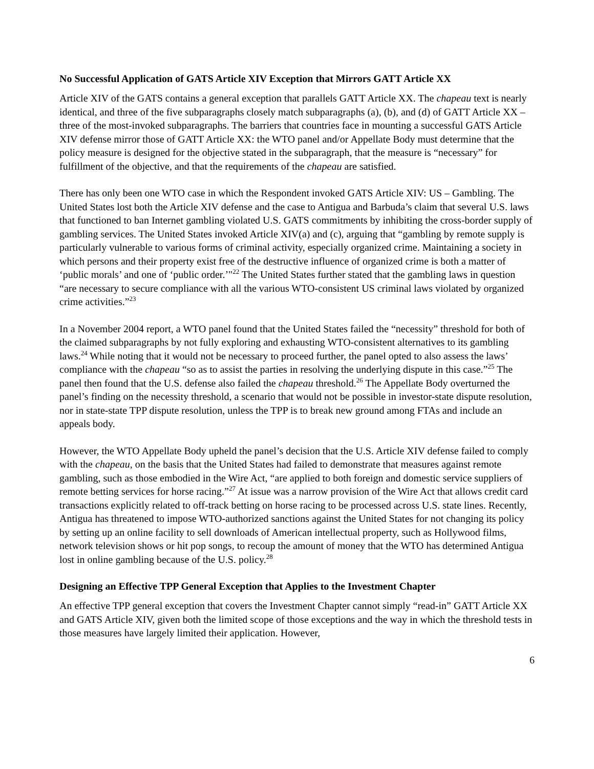No Successful Application of GATS Article XIV Exception that Mirrors GATT Article XX
Article XIV of the GATS contains a general exception that parallels GATT Article XX. The chapeau text is nearly identical, and three of the five subparagraphs closely match subparagraphs (a), (b), and (d) of GATT Article XX – three of the most-invoked subparagraphs. The barriers that countries face in mounting a successful GATS Article XIV defense mirror those of GATT Article XX: the WTO panel and/or Appellate Body must determine that the policy measure is designed for the objective stated in the subparagraph, that the measure is “necessary” for fulfillment of the objective, and that the requirements of the chapeau are satisfied.
There has only been one WTO case in which the Respondent invoked GATS Article XIV: US – Gambling. The United States lost both the Article XIV defense and the case to Antigua and Barbuda’s claim that several U.S. laws that functioned to ban Internet gambling violated U.S. GATS commitments by inhibiting the cross-border supply of gambling services. The United States invoked Article XIV(a) and (c), arguing that “gambling by remote supply is particularly vulnerable to various forms of criminal activity, especially organized crime. Maintaining a society in which persons and their property exist free of the destructive influence of organized crime is both a matter of ‘public morals’ and one of ‘public order.’"<sup>22</sup> The United States further stated that the gambling laws in question “are necessary to secure compliance with all the various WTO-consistent US criminal laws violated by organized crime activities.”<sup>23</sup>
In a November 2004 report, a WTO panel found that the United States failed the “necessity” threshold for both of the claimed subparagraphs by not fully exploring and exhausting WTO-consistent alternatives to its gambling laws.<sup>24</sup> While noting that it would not be necessary to proceed further, the panel opted to also assess the laws’ compliance with the chapeau “so as to assist the parties in resolving the underlying dispute in this case.”<sup>25</sup> The panel then found that the U.S. defense also failed the chapeau threshold.<sup>26</sup> The Appellate Body overturned the panel’s finding on the necessity threshold, a scenario that would not be possible in investor-state dispute resolution, nor in state-state TPP dispute resolution, unless the TPP is to break new ground among FTAs and include an appeals body.
However, the WTO Appellate Body upheld the panel’s decision that the U.S. Article XIV defense failed to comply with the chapeau, on the basis that the United States had failed to demonstrate that measures against remote gambling, such as those embodied in the Wire Act, “are applied to both foreign and domestic service suppliers of remote betting services for horse racing.”<sup>27</sup> At issue was a narrow provision of the Wire Act that allows credit card transactions explicitly related to off-track betting on horse racing to be processed across U.S. state lines. Recently, Antigua has threatened to impose WTO-authorized sanctions against the United States for not changing its policy by setting up an online facility to sell downloads of American intellectual property, such as Hollywood films, network television shows or hit pop songs, to recoup the amount of money that the WTO has determined Antigua lost in online gambling because of the U.S. policy.<sup>28</sup>
Designing an Effective TPP General Exception that Applies to the Investment Chapter
An effective TPP general exception that covers the Investment Chapter cannot simply “read-in” GATT Article XX and GATS Article XIV, given both the limited scope of those exceptions and the way in which the threshold tests in those measures have largely limited their application. However,
6